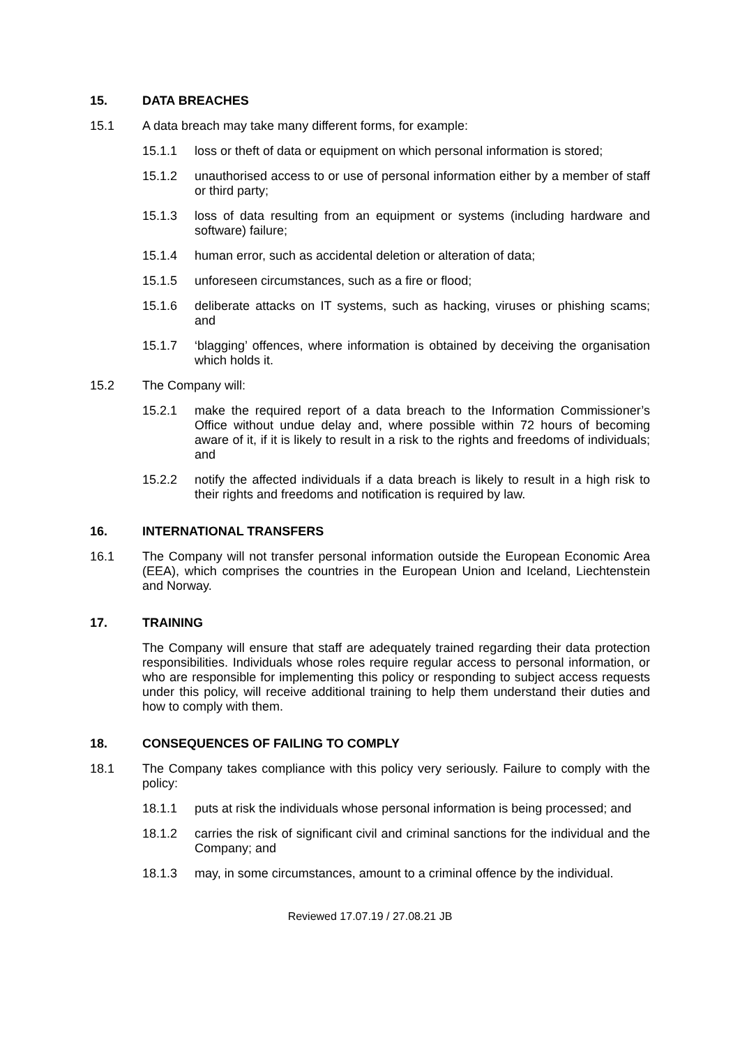15. DATA BREACHES
15.1 A data breach may take many different forms, for example:
15.1.1 loss or theft of data or equipment on which personal information is stored;
15.1.2 unauthorised access to or use of personal information either by a member of staff or third party;
15.1.3 loss of data resulting from an equipment or systems (including hardware and software) failure;
15.1.4 human error, such as accidental deletion or alteration of data;
15.1.5 unforeseen circumstances, such as a fire or flood;
15.1.6 deliberate attacks on IT systems, such as hacking, viruses or phishing scams; and
15.1.7 ‘blagging’ offences, where information is obtained by deceiving the organisation which holds it.
15.2 The Company will:
15.2.1 make the required report of a data breach to the Information Commissioner’s Office without undue delay and, where possible within 72 hours of becoming aware of it, if it is likely to result in a risk to the rights and freedoms of individuals; and
15.2.2 notify the affected individuals if a data breach is likely to result in a high risk to their rights and freedoms and notification is required by law.
16. INTERNATIONAL TRANSFERS
16.1 The Company will not transfer personal information outside the European Economic Area (EEA), which comprises the countries in the European Union and Iceland, Liechtenstein and Norway.
17. TRAINING
The Company will ensure that staff are adequately trained regarding their data protection responsibilities. Individuals whose roles require regular access to personal information, or who are responsible for implementing this policy or responding to subject access requests under this policy, will receive additional training to help them understand their duties and how to comply with them.
18. CONSEQUENCES OF FAILING TO COMPLY
18.1 The Company takes compliance with this policy very seriously. Failure to comply with the policy:
18.1.1 puts at risk the individuals whose personal information is being processed; and
18.1.2 carries the risk of significant civil and criminal sanctions for the individual and the Company; and
18.1.3 may, in some circumstances, amount to a criminal offence by the individual.
Reviewed 17.07.19 / 27.08.21 JB